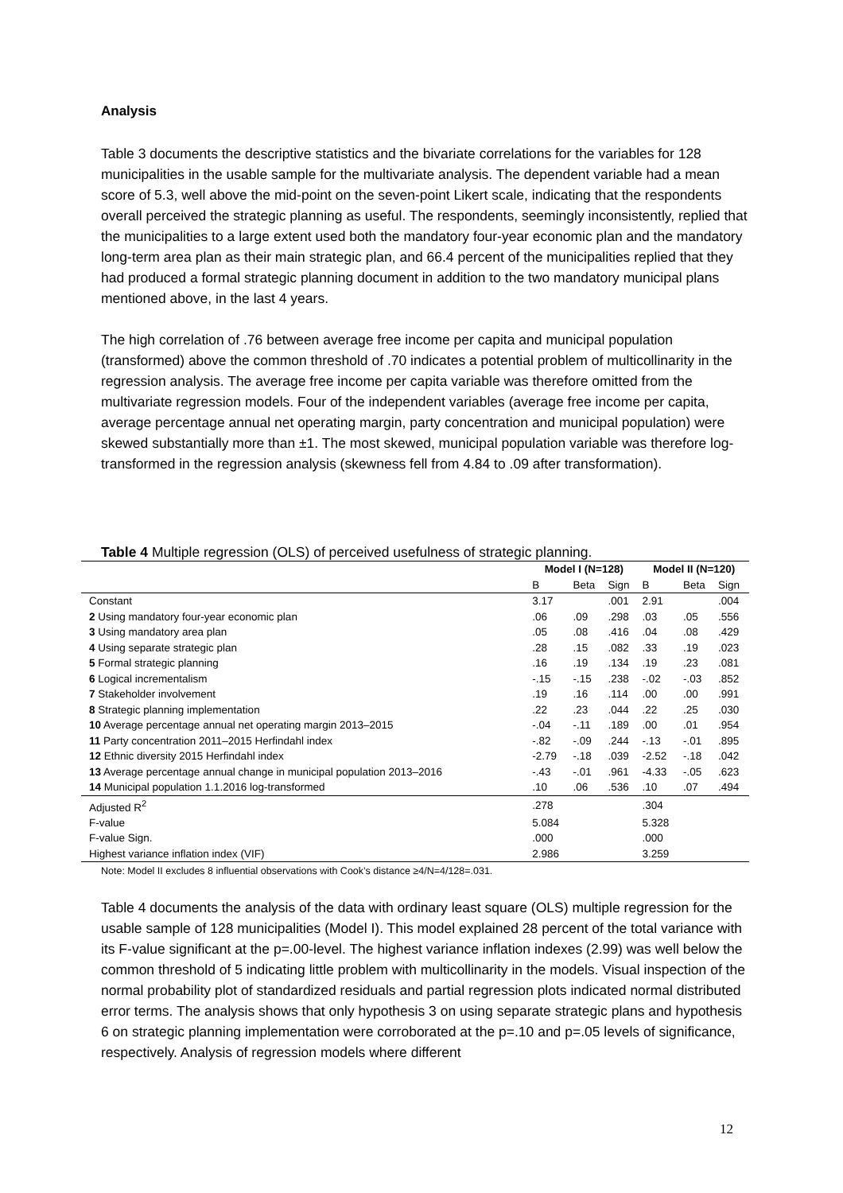Analysis
Table 3 documents the descriptive statistics and the bivariate correlations for the variables for 128 municipalities in the usable sample for the multivariate analysis. The dependent variable had a mean score of 5.3, well above the mid-point on the seven-point Likert scale, indicating that the respondents overall perceived the strategic planning as useful. The respondents, seemingly inconsistently, replied that the municipalities to a large extent used both the mandatory four-year economic plan and the mandatory long-term area plan as their main strategic plan, and 66.4 percent of the municipalities replied that they had produced a formal strategic planning document in addition to the two mandatory municipal plans mentioned above, in the last 4 years.
The high correlation of .76 between average free income per capita and municipal population (transformed) above the common threshold of .70 indicates a potential problem of multicollinarity in the regression analysis. The average free income per capita variable was therefore omitted from the multivariate regression models. Four of the independent variables (average free income per capita, average percentage annual net operating margin, party concentration and municipal population) were skewed substantially more than ±1. The most skewed, municipal population variable was therefore log-transformed in the regression analysis (skewness fell from 4.84 to .09 after transformation).
Table 4 Multiple regression (OLS) of perceived usefulness of strategic planning.
| | Model I (N=128) | | | Model II (N=120) | | |
| --- | --- | --- | --- | --- | --- | --- |
| | B | Beta | Sign | B | Beta | Sign |
| Constant | 3.17 | | .001 | 2.91 | | .004 |
| 2 Using mandatory four-year economic plan | .06 | .09 | .298 | .03 | .05 | .556 |
| 3 Using mandatory area plan | .05 | .08 | .416 | .04 | .08 | .429 |
| 4 Using separate strategic plan | .28 | .15 | .082 | .33 | .19 | .023 |
| 5 Formal strategic planning | .16 | .19 | .134 | .19 | .23 | .081 |
| 6 Logical incrementalism | -.15 | -.15 | .238 | -.02 | -.03 | .852 |
| 7 Stakeholder involvement | .19 | .16 | .114 | .00 | .00 | .991 |
| 8 Strategic planning implementation | .22 | .23 | .044 | .22 | .25 | .030 |
| 10 Average percentage annual net operating margin 2013–2015 | -.04 | -.11 | .189 | .00 | .01 | .954 |
| 11 Party concentration 2011–2015 Herfindahl index | -.82 | -.09 | .244 | -.13 | -.01 | .895 |
| 12 Ethnic diversity 2015 Herfindahl index | -2.79 | -.18 | .039 | -2.52 | -.18 | .042 |
| 13 Average percentage annual change in municipal population 2013–2016 | -.43 | -.01 | .961 | -4.33 | -.05 | .623 |
| 14 Municipal population 1.1.2016 log-transformed | .10 | .06 | .536 | .10 | .07 | .494 |
| Adjusted R<sup>2</sup> | .278 | | | .304 | | |
| F-value | 5.084 | | | 5.328 | | |
| F-value Sign. | .000 | | | .000 | | |
| Highest variance inflation index (VIF) | 2.986 | | | 3.259 | | |
Note: Model II excludes 8 influential observations with Cook’s distance ≥4/N=4/128=.031.
Table 4 documents the analysis of the data with ordinary least square (OLS) multiple regression for the usable sample of 128 municipalities (Model I). This model explained 28 percent of the total variance with its F-value significant at the p=.00-level. The highest variance inflation indexes (2.99) was well below the common threshold of 5 indicating little problem with multicollinarity in the models. Visual inspection of the normal probability plot of standardized residuals and partial regression plots indicated normal distributed error terms. The analysis shows that only hypothesis 3 on using separate strategic plans and hypothesis 6 on strategic planning implementation were corroborated at the p=.10 and p=.05 levels of significance, respectively. Analysis of regression models where different
12